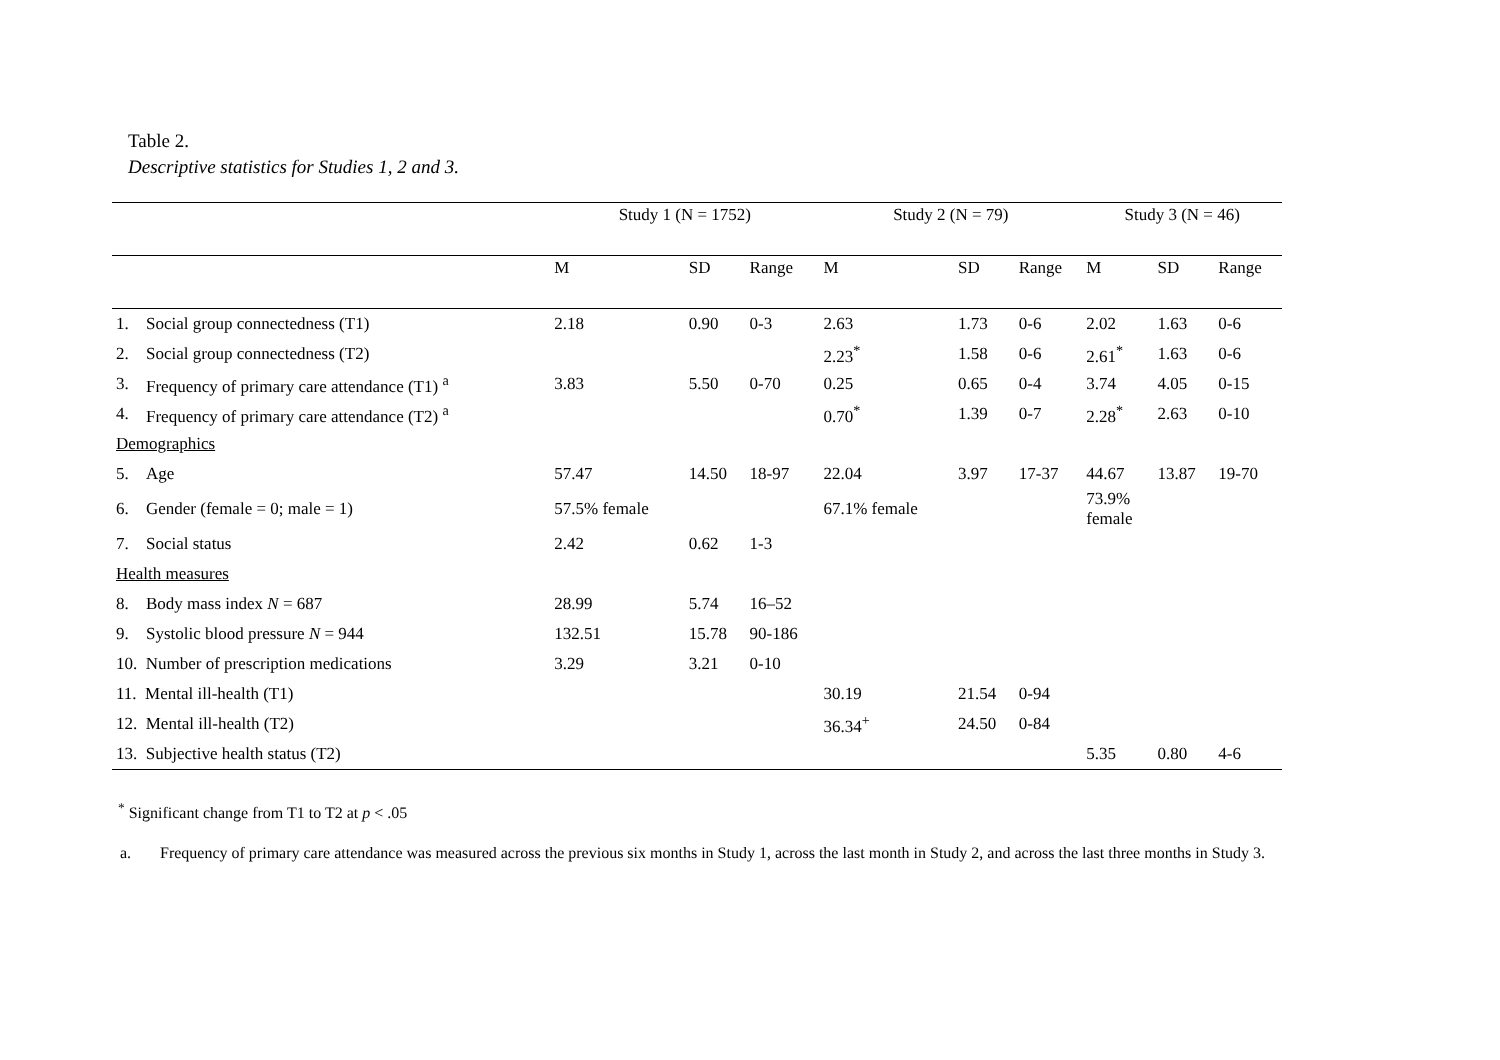Table 2.
Descriptive statistics for Studies 1, 2 and 3.
| | | Study 1 (N = 1752) | | | Study 2 (N = 79) | | | Study 3 (N = 46) | | |
| --- | --- | --- | --- | --- | --- | --- | --- | --- | --- | --- |
| | | M | SD | Range | M | SD | Range | M | SD | Range |
| 1. | Social group connectedness (T1) | 2.18 | 0.90 | 0-3 | 2.63 | 1.73 | 0-6 | 2.02 | 1.63 | 0-6 |
| 2. | Social group connectedness (T2) | | | | 2.23<sup>*</sup> | 1.58 | 0-6 | 2.61<sup>*</sup> | 1.63 | 0-6 |
| 3. | Frequency of primary care attendance (T1) <sup>a</sup> | 3.83 | 5.50 | 0-70 | 0.25 | 0.65 | 0-4 | 3.74 | 4.05 | 0-15 |
| 4. | Frequency of primary care attendance (T2) <sup>a</sup> | | | | 0.70<sup>*</sup> | 1.39 | 0-7 | 2.28<sup>*</sup> | 2.63 | 0-10 |
| Demographics | | | | | | | | | | |
| 5. | Age | 57.47 | 14.50 | 18-97 | 22.04 | 3.97 | 17-37 | 44.67 | 13.87 | 19-70 |
| 6. | Gender (female = 0; male = 1) | 57.5% female | | | 67.1% female | | | 73.9% female | | |
| 7. | Social status | 2.42 | 0.62 | 1-3 | | | | | | |
| Health measures | | | | | | | | | | |
| 8. | Body mass index N = 687 | 28.99 | 5.74 | 16–52 | | | | | | |
| 9. | Systolic blood pressure N = 944 | 132.51 | 15.78 | 90-186 | | | | | | |
| 10. Number of prescription medications | | 3.29 | 3.21 | 0-10 | | | | | | |
| 11. Mental ill-health (T1) | | | | | 30.19 | 21.54 | 0-94 | | | |
| 12. Mental ill-health (T2) | | | | | 36.34<sup>+</sup> | 24.50 | 0-84 | | | |
| 13. Subjective health status (T2) | | | | | | | | 5.35 | 0.80 | 4-6 |
<sup>*</sup> Significant change from T1 to T2 at p < .05
a. Frequency of primary care attendance was measured across the previous six months in Study 1, across the last month in Study 2, and across the last three months in Study 3.